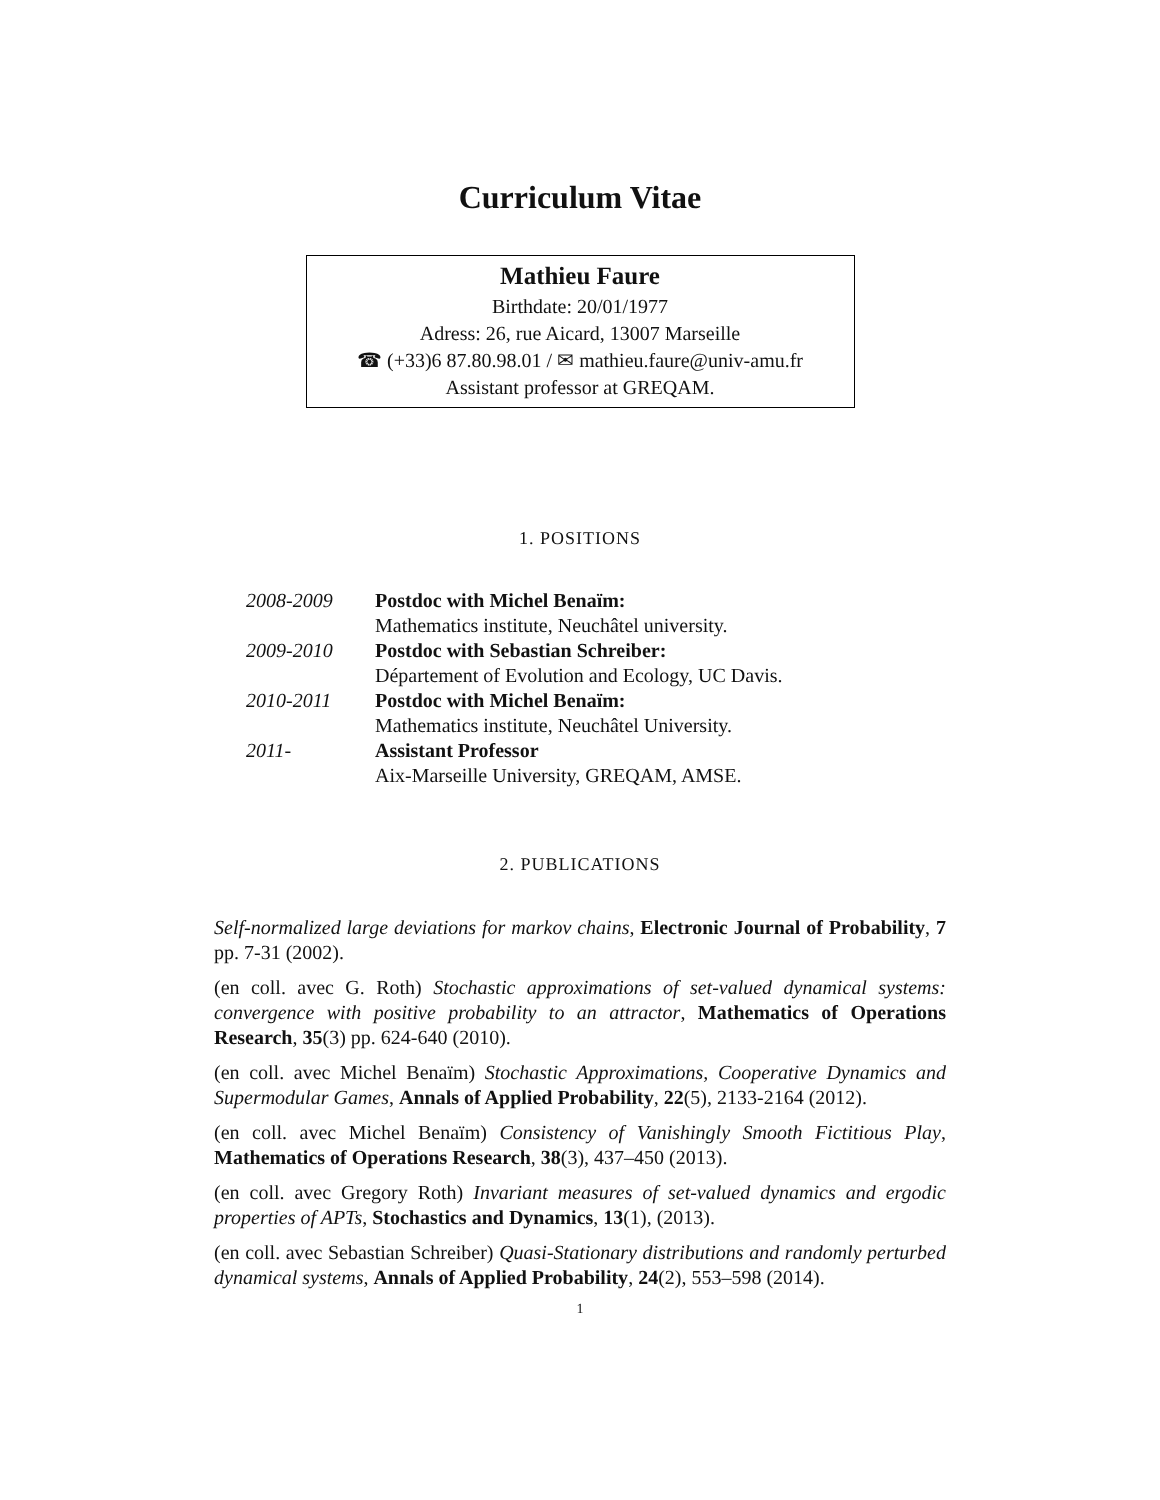Curriculum Vitae
Mathieu Faure
Birthdate: 20/01/1977
Adress: 26, rue Aicard, 13007 Marseille
☎ (+33)6 87.80.98.01 / ✉ mathieu.faure@univ-amu.fr
Assistant professor at GREQAM.
1. POSITIONS
2008-2009 Postdoc with Michel Benaïm:
Mathematics institute, Neuchâtel university.
2009-2010 Postdoc with Sebastian Schreiber:
Département of Evolution and Ecology, UC Davis.
2010-2011 Postdoc with Michel Benaïm:
Mathematics institute, Neuchâtel University.
2011- Assistant Professor
Aix-Marseille University, GREQAM, AMSE.
2. PUBLICATIONS
Self-normalized large deviations for markov chains, Electronic Journal of Probability, 7 pp. 7-31 (2002).
(en coll. avec G. Roth) Stochastic approximations of set-valued dynamical systems: convergence with positive probability to an attractor, Mathematics of Operations Research, 35(3) pp. 624-640 (2010).
(en coll. avec Michel Benaïm) Stochastic Approximations, Cooperative Dynamics and Supermodular Games, Annals of Applied Probability, 22(5), 2133-2164 (2012).
(en coll. avec Michel Benaïm) Consistency of Vanishingly Smooth Fictitious Play, Mathematics of Operations Research, 38(3), 437–450 (2013).
(en coll. avec Gregory Roth) Invariant measures of set-valued dynamics and ergodic properties of APTs, Stochastics and Dynamics, 13(1), (2013).
(en coll. avec Sebastian Schreiber) Quasi-Stationary distributions and randomly perturbed dynamical systems, Annals of Applied Probability, 24(2), 553–598 (2014).
1